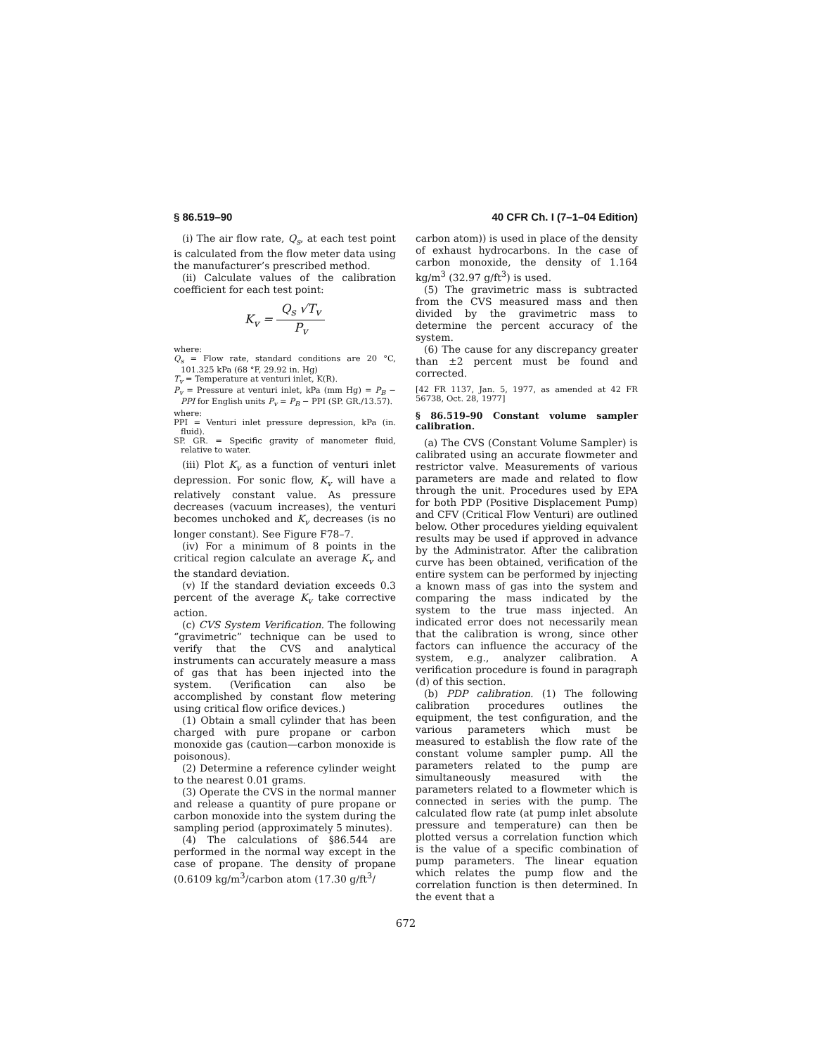§ 86.519–90 40 CFR Ch. I (7–1–04 Edition)
(i) The air flow rate, Q<sub>s</sub>, at each test point is calculated from the flow meter data using the manufacturer’s prescribed method.
(ii) Calculate values of the calibration coefficient for each test point:
K<sub>v</sub> = Q<sub>s</sub> √T<sub>v</sub> P<sub>v</sub>
where:
Q<sub>s</sub> = Flow rate, standard conditions are 20 °C, 101.325 kPa (68 °F, 29.92 in. Hg)
T<sub>v</sub> = Temperature at venturi inlet, K(R).
P<sub>v</sub> = Pressure at venturi inlet, kPa (mm Hg) = P<sub>B</sub> − PPI for English units P<sub>v</sub> = P<sub>B</sub> − PPI (SP. GR./13.57).
where:
PPI = Venturi inlet pressure depression, kPa (in. fluid).
SP. GR. = Specific gravity of manometer fluid, relative to water.
(iii) Plot K<sub>v</sub> as a function of venturi inlet depression. For sonic flow, K<sub>v</sub> will have a relatively constant value. As pressure decreases (vacuum increases), the venturi becomes unchoked and K<sub>v</sub> decreases (is no longer constant). See Figure F78–7.
(iv) For a minimum of 8 points in the critical region calculate an average K<sub>v</sub> and the standard deviation.
(v) If the standard deviation exceeds 0.3 percent of the average K<sub>v</sub> take corrective action.
(c) CVS System Verification. The following “gravimetric” technique can be used to verify that the CVS and analytical instruments can accurately measure a mass of gas that has been injected into the system. (Verification can also be accomplished by constant flow metering using critical flow orifice devices.)
(1) Obtain a small cylinder that has been charged with pure propane or carbon monoxide gas (caution—carbon monoxide is poisonous).
(2) Determine a reference cylinder weight to the nearest 0.01 grams.
(3) Operate the CVS in the normal manner and release a quantity of pure propane or carbon monoxide into the system during the sampling period (approximately 5 minutes).
(4) The calculations of §86.544 are performed in the normal way except in the case of propane. The density of propane (0.6109 kg/m<sup>3</sup>/carbon atom (17.30 g/ft<sup>3</sup>/
carbon atom)) is used in place of the density of exhaust hydrocarbons. In the case of carbon monoxide, the density of 1.164 kg/m<sup>3</sup> (32.97 g/ft<sup>3</sup>) is used.
(5) The gravimetric mass is subtracted from the CVS measured mass and then divided by the gravimetric mass to determine the percent accuracy of the system.
(6) The cause for any discrepancy greater than ±2 percent must be found and corrected.
[42 FR 1137, Jan. 5, 1977, as amended at 42 FR 56738, Oct. 28, 1977]
§ 86.519–90 Constant volume sampler calibration.
(a) The CVS (Constant Volume Sampler) is calibrated using an accurate flowmeter and restrictor valve. Measurements of various parameters are made and related to flow through the unit. Procedures used by EPA for both PDP (Positive Displacement Pump) and CFV (Critical Flow Venturi) are outlined below. Other procedures yielding equivalent results may be used if approved in advance by the Administrator. After the calibration curve has been obtained, verification of the entire system can be performed by injecting a known mass of gas into the system and comparing the mass indicated by the system to the true mass injected. An indicated error does not necessarily mean that the calibration is wrong, since other factors can influence the accuracy of the system, e.g., analyzer calibration. A verification procedure is found in paragraph (d) of this section.
(b) PDP calibration. (1) The following calibration procedures outlines the equipment, the test configuration, and the various parameters which must be measured to establish the flow rate of the constant volume sampler pump. All the parameters related to the pump are simultaneously measured with the parameters related to a flowmeter which is connected in series with the pump. The calculated flow rate (at pump inlet absolute pressure and temperature) can then be plotted versus a correlation function which is the value of a specific combination of pump parameters. The linear equation which relates the pump flow and the correlation function is then determined. In the event that a
672